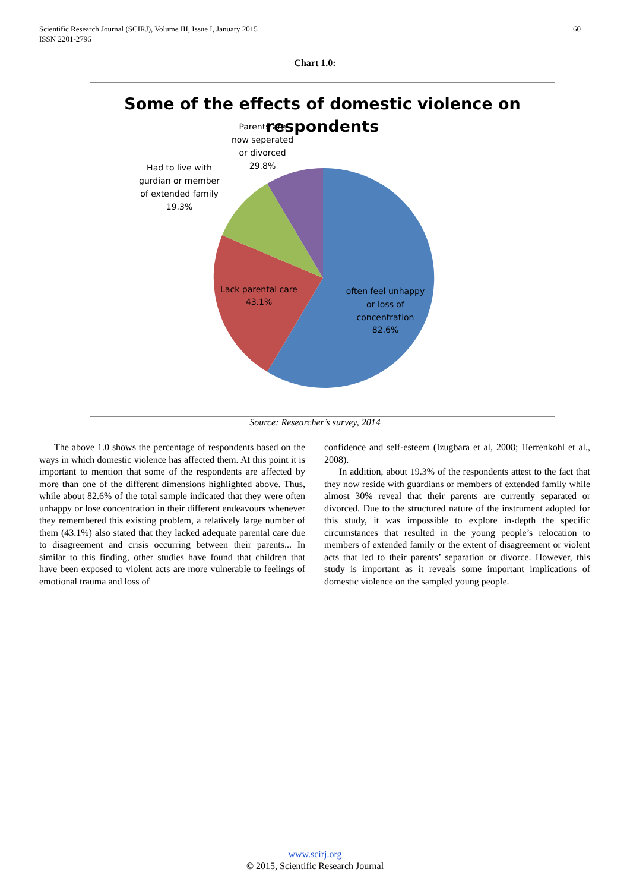Scientific Research Journal (SCIRJ), Volume III, Issue I, January 2015 60
ISSN 2201-2796
Chart 1.0:
Some of the effects of domestic violence on
respondents
Parents are
now seperated
or divorced
29.8%
Had to live with
gurdian or member
of extended family
19.3%
Lack parental care
43.1%
often feel unhappy
or loss of
concentration
82.6%
Source: Researcher’s survey, 2014
The above 1.0 shows the percentage of respondents based on the ways in which domestic violence has affected them. At this point it is important to mention that some of the respondents are affected by more than one of the different dimensions highlighted above. Thus, while about 82.6% of the total sample indicated that they were often unhappy or lose concentration in their different endeavours whenever they remembered this existing problem, a relatively large number of them (43.1%) also stated that they lacked adequate parental care due to disagreement and crisis occurring between their parents... In similar to this finding, other studies have found that children that have been exposed to violent acts are more vulnerable to feelings of emotional trauma and loss of
confidence and self-esteem (Izugbara et al, 2008; Herrenkohl et al., 2008).
In addition, about 19.3% of the respondents attest to the fact that they now reside with guardians or members of extended family while almost 30% reveal that their parents are currently separated or divorced. Due to the structured nature of the instrument adopted for this study, it was impossible to explore in-depth the specific circumstances that resulted in the young people’s relocation to members of extended family or the extent of disagreement or violent acts that led to their parents’ separation or divorce. However, this study is important as it reveals some important implications of domestic violence on the sampled young people.
www.scirj.org
© 2015, Scientific Research Journal